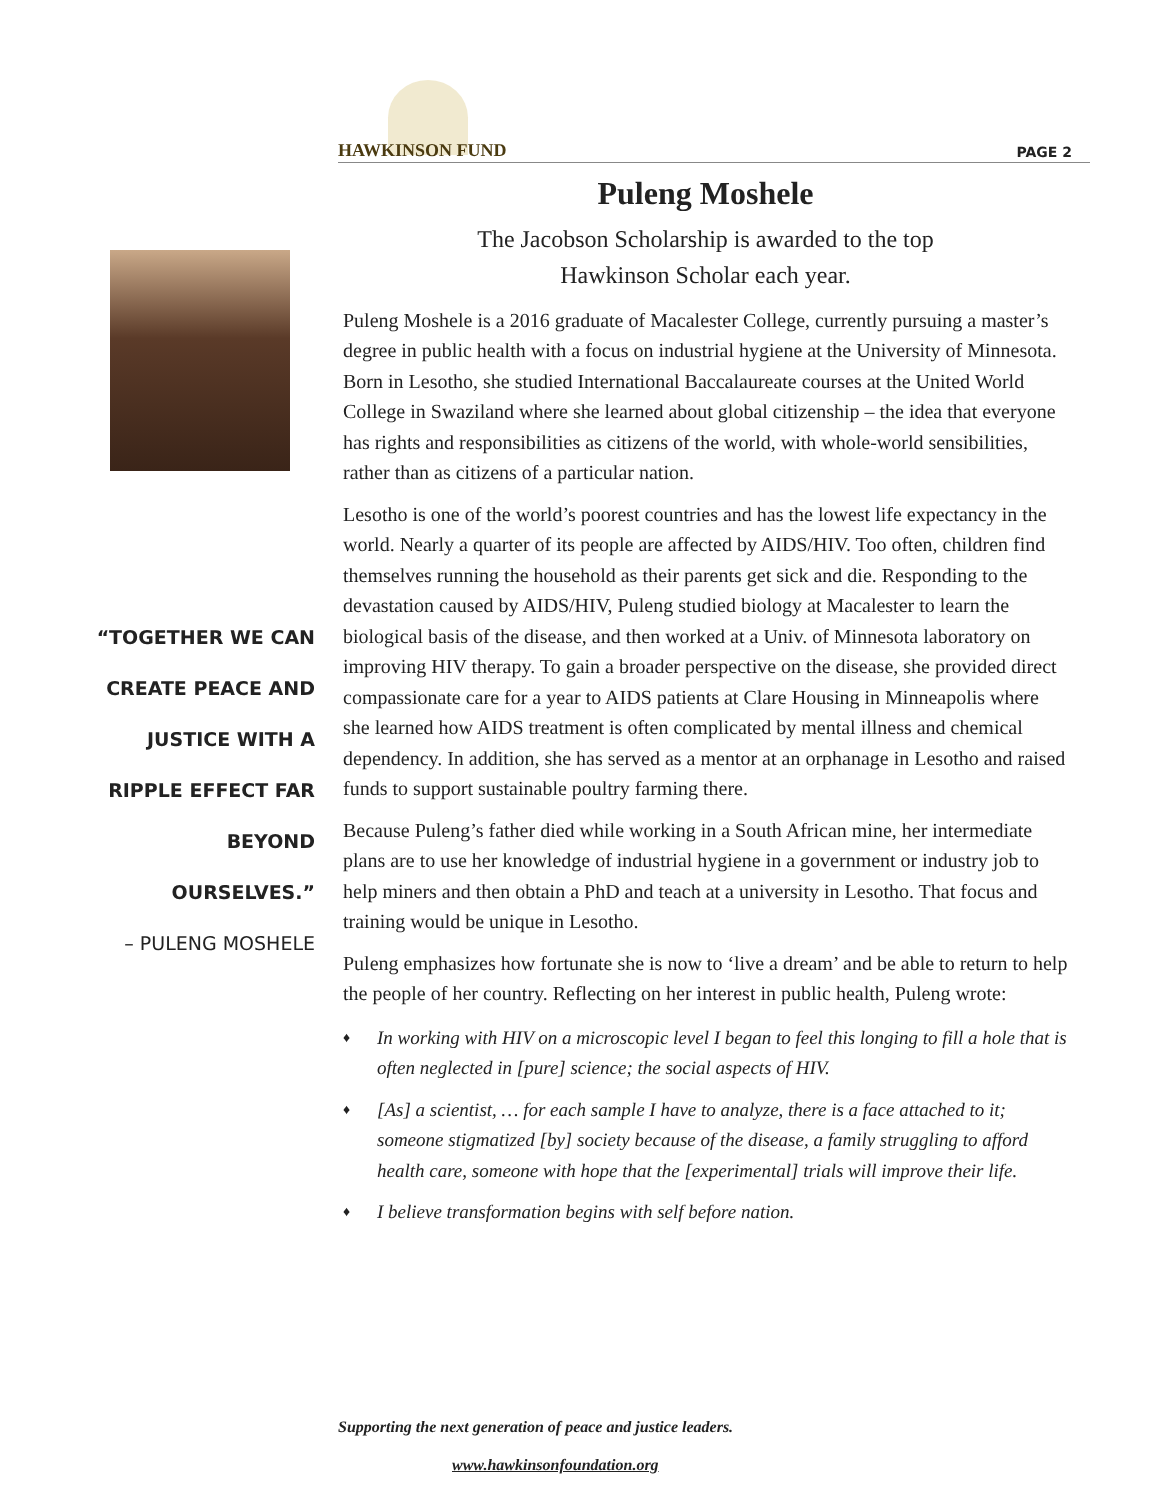HAWKINSON FUND PAGE 2
Puleng Moshele
The Jacobson Scholarship is awarded to the top
Hawkinson Scholar each year.
Puleng Moshele is a 2016 graduate of Macalester College, currently pursuing a master’s degree in public health with a focus on industrial hygiene at the University of Minnesota. Born in Lesotho, she studied International Baccalaureate courses at the United World College in Swaziland where she learned about global citizenship – the idea that everyone has rights and responsibilities as citizens of the world, with whole-world sensibilities, rather than as citizens of a particular nation.
Lesotho is one of the world’s poorest countries and has the lowest life expectancy in the world. Nearly a quarter of its people are affected by AIDS/HIV. Too often, children find themselves running the household as their parents get sick and die. Responding to the devastation caused by AIDS/HIV, Puleng studied biology at Macalester to learn the biological basis of the disease, and then worked at a Univ. of Minnesota laboratory on improving HIV therapy. To gain a broader perspective on the disease, she provided direct compassionate care for a year to AIDS patients at Clare Housing in Minneapolis where she learned how AIDS treatment is often complicated by mental illness and chemical dependency. In addition, she has served as a mentor at an orphanage in Lesotho and raised funds to support sustainable poultry farming there.
Because Puleng’s father died while working in a South African mine, her intermediate plans are to use her knowledge of industrial hygiene in a government or industry job to help miners and then obtain a PhD and teach at a university in Lesotho. That focus and training would be unique in Lesotho.
Puleng emphasizes how fortunate she is now to ‘live a dream’ and be able to return to help the people of her country. Reflecting on her interest in public health, Puleng wrote:
♦ In working with HIV on a microscopic level I began to feel this longing to fill a hole that is often neglected in [pure] science; the social aspects of HIV.
♦ [As] a scientist, … for each sample I have to analyze, there is a face attached to it; someone stigmatized [by] society because of the disease, a family struggling to afford health care, someone with hope that the [experimental] trials will improve their life.
♦ I believe transformation begins with self before nation.
“TOGETHER WE CAN CREATE PEACE AND JUSTICE WITH A RIPPLE EFFECT FAR BEYOND OURSELVES.”
– PULENG MOSHELE
Supporting the next generation of peace and justice leaders.
www.hawkinsonfoundation.org